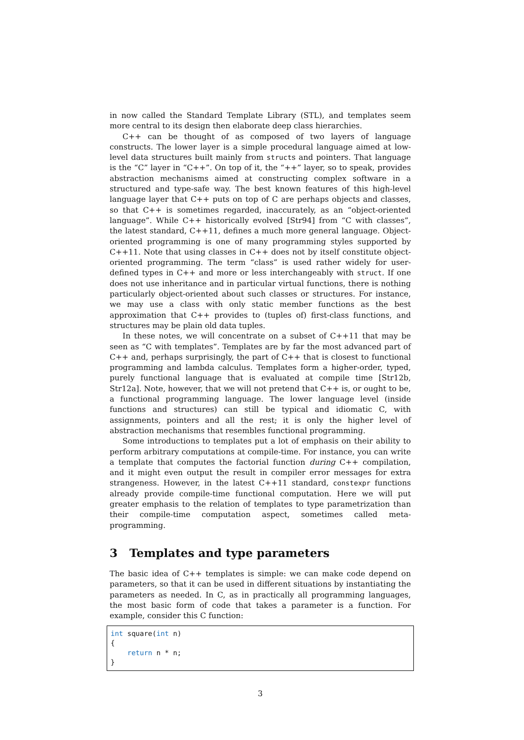in now called the Standard Template Library (STL), and templates seem more central to its design then elaborate deep class hierarchies.
C++ can be thought of as composed of two layers of language constructs. The lower layer is a simple procedural language aimed at low-level data structures built mainly from structs and pointers. That language is the “C” layer in “C++”. On top of it, the “++” layer, so to speak, provides abstraction mechanisms aimed at constructing complex software in a structured and type-safe way. The best known features of this high-level language layer that C++ puts on top of C are perhaps objects and classes, so that C++ is sometimes regarded, inaccurately, as an “object-oriented language”. While C++ historically evolved [Str94] from “C with classes”, the latest standard, C++11, defines a much more general language. Object-oriented programming is one of many programming styles supported by C++11. Note that using classes in C++ does not by itself constitute object-oriented programming. The term “class” is used rather widely for user-defined types in C++ and more or less interchangeably with struct. If one does not use inheritance and in particular virtual functions, there is nothing particularly object-oriented about such classes or structures. For instance, we may use a class with only static member functions as the best approximation that C++ provides to (tuples of) first-class functions, and structures may be plain old data tuples.
In these notes, we will concentrate on a subset of C++11 that may be seen as “C with templates”. Templates are by far the most advanced part of C++ and, perhaps surprisingly, the part of C++ that is closest to functional programming and lambda calculus. Templates form a higher-order, typed, purely functional language that is evaluated at compile time [Str12b, Str12a]. Note, however, that we will not pretend that C++ is, or ought to be, a functional programming language. The lower language level (inside functions and structures) can still be typical and idiomatic C, with assignments, pointers and all the rest; it is only the higher level of abstraction mechanisms that resembles functional programming.
Some introductions to templates put a lot of emphasis on their ability to perform arbitrary computations at compile-time. For instance, you can write a template that computes the factorial function during C++ compilation, and it might even output the result in compiler error messages for extra strangeness. However, in the latest C++11 standard, constexpr functions already provide compile-time functional computation. Here we will put greater emphasis to the relation of templates to type parametrization than their compile-time computation aspect, sometimes called meta-programming.
3 Templates and type parameters
The basic idea of C++ templates is simple: we can make code depend on parameters, so that it can be used in different situations by instantiating the parameters as needed. In C, as in practically all programming languages, the most basic form of code that takes a parameter is a function. For example, consider this C function:
int square(int n)
{
    return n * n;
}
3